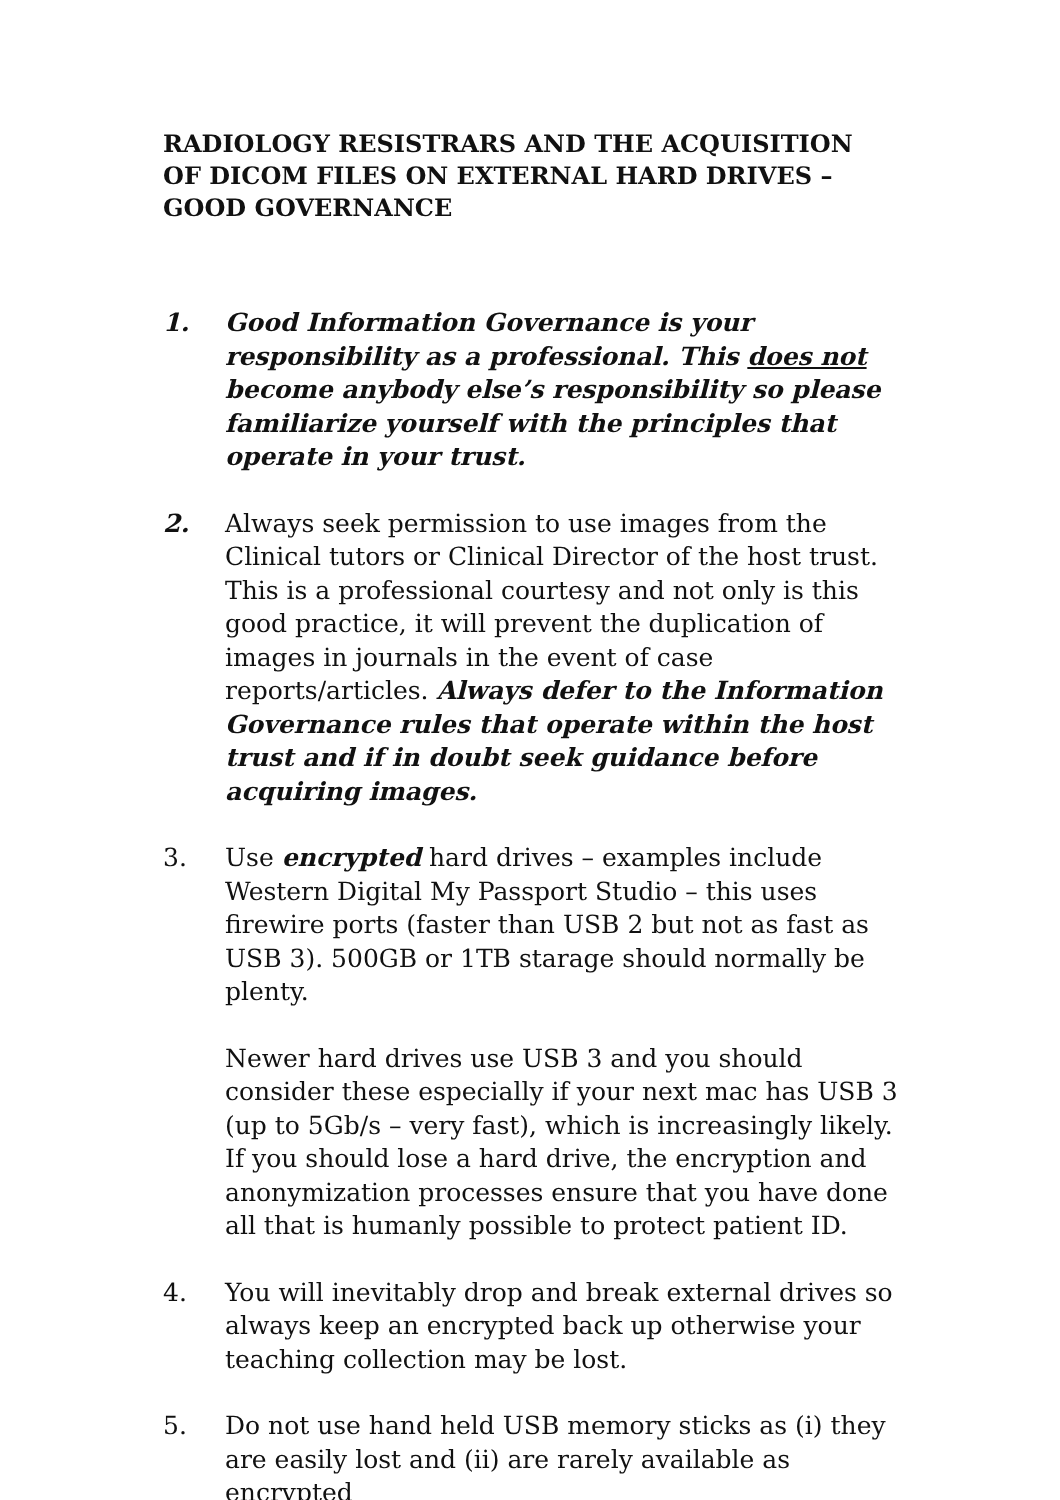RADIOLOGY RESISTRARS AND THE ACQUISITION OF DICOM FILES ON EXTERNAL HARD DRIVES – GOOD GOVERNANCE
1. Good Information Governance is your responsibility as a professional. This does not become anybody else’s responsibility so please familiarize yourself with the principles that operate in your trust.
2. Always seek permission to use images from the Clinical tutors or Clinical Director of the host trust. This is a professional courtesy and not only is this good practice, it will prevent the duplication of images in journals in the event of case reports/articles. Always defer to the Information Governance rules that operate within the host trust and if in doubt seek guidance before acquiring images.
3. Use encrypted hard drives – examples include Western Digital My Passport Studio – this uses firewire ports (faster than USB 2 but not as fast as USB 3). 500GB or 1TB starage should normally be plenty.
Newer hard drives use USB 3 and you should consider these especially if your next mac has USB 3 (up to 5Gb/s – very fast), which is increasingly likely. If you should lose a hard drive, the encryption and anonymization processes ensure that you have done all that is humanly possible to protect patient ID.
4. You will inevitably drop and break external drives so always keep an encrypted back up otherwise your teaching collection may be lost.
5. Do not use hand held USB memory sticks as (i) they are easily lost and (ii) are rarely available as encrypted